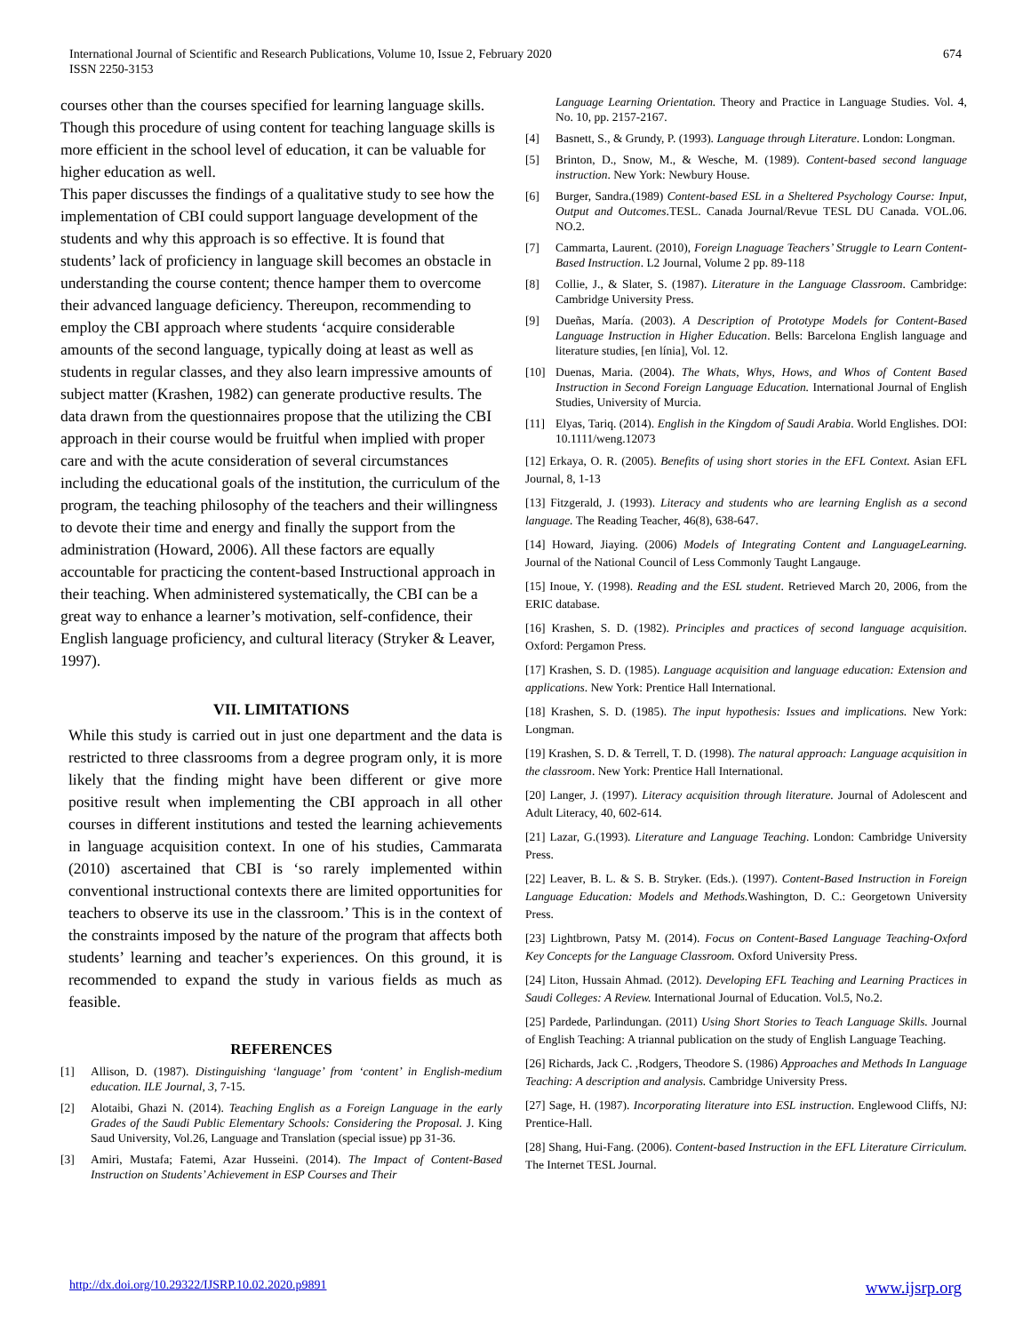International Journal of Scientific and Research Publications, Volume 10, Issue 2, February 2020
ISSN 2250-3153
674
courses other than the courses specified for learning language skills. Though this procedure of using content for teaching language skills is more efficient in the school level of education, it can be valuable for higher education as well.
This paper discusses the findings of a qualitative study to see how the implementation of CBI could support language development of the students and why this approach is so effective. It is found that students’ lack of proficiency in language skill becomes an obstacle in understanding the course content; thence hamper them to overcome their advanced language deficiency. Thereupon, recommending to employ the CBI approach where students ‘acquire considerable amounts of the second language, typically doing at least as well as students in regular classes, and they also learn impressive amounts of subject matter (Krashen, 1982) can generate productive results. The data drawn from the questionnaires propose that the utilizing the CBI approach in their course would be fruitful when implied with proper care and with the acute consideration of several circumstances including the educational goals of the institution, the curriculum of the program, the teaching philosophy of the teachers and their willingness to devote their time and energy and finally the support from the administration (Howard, 2006). All these factors are equally accountable for practicing the content-based Instructional approach in their teaching. When administered systematically, the CBI can be a great way to enhance a learner’s motivation, self-confidence, their English language proficiency, and cultural literacy (Stryker & Leaver, 1997).
VII. LIMITATIONS
While this study is carried out in just one department and the data is restricted to three classrooms from a degree program only, it is more likely that the finding might have been different or give more positive result when implementing the CBI approach in all other courses in different institutions and tested the learning achievements in language acquisition context. In one of his studies, Cammarata (2010) ascertained that CBI is ‘so rarely implemented within conventional instructional contexts there are limited opportunities for teachers to observe its use in the classroom.’ This is in the context of the constraints imposed by the nature of the program that affects both students’ learning and teacher’s experiences. On this ground, it is recommended to expand the study in various fields as much as feasible.
REFERENCES
[1] Allison, D. (1987). Distinguishing ‘language’ from ‘content’ in English-medium education. ILE Journal, 3, 7-15.
[2] Alotaibi, Ghazi N. (2014). Teaching English as a Foreign Language in the early Grades of the Saudi Public Elementary Schools: Considering the Proposal. J. King Saud University, Vol.26, Language and Translation (special issue) pp 31-36.
[3] Amiri, Mustafa; Fatemi, Azar Husseini. (2014). The Impact of Content-Based Instruction on Students’ Achievement in ESP Courses and Their
Language Learning Orientation. Theory and Practice in Language Studies. Vol. 4, No. 10, pp. 2157-2167.
[4] Basnett, S., & Grundy, P. (1993). Language through Literature. London: Longman.
[5] Brinton, D., Snow, M., & Wesche, M. (1989). Content-based second language instruction. New York: Newbury House.
[6] Burger, Sandra.(1989) Content-based ESL in a Sheltered Psychology Course: Input, Output and Outcomes.TESL. Canada Journal/Revue TESL DU Canada. VOL.06. NO.2.
[7] Cammarta, Laurent. (2010), Foreign Lnaguage Teachers’ Struggle to Learn Content-Based Instruction. L2 Journal, Volume 2 pp. 89-118
[8] Collie, J., & Slater, S. (1987). Literature in the Language Classroom. Cambridge: Cambridge University Press.
[9] Dueñas, María. (2003). A Description of Prototype Models for Content-Based Language Instruction in Higher Education. Bells: Barcelona English language and literature studies, [en línia], Vol. 12.
[10] Duenas, Maria. (2004). The Whats, Whys, Hows, and Whos of Content Based Instruction in Second Foreign Language Education. International Journal of English Studies, University of Murcia.
[11] Elyas, Tariq. (2014). English in the Kingdom of Saudi Arabia. World Englishes. DOI: 10.1111/weng.12073
[12] Erkaya, O. R. (2005). Benefits of using short stories in the EFL Context. Asian EFL Journal, 8, 1-13
[13] Fitzgerald, J. (1993). Literacy and students who are learning English as a second language. The Reading Teacher, 46(8), 638-647.
[14] Howard, Jiaying. (2006) Models of Integrating Content and LanguageLearning. Journal of the National Council of Less Commonly Taught Langauge.
[15] Inoue, Y. (1998). Reading and the ESL student. Retrieved March 20, 2006, from the ERIC database.
[16] Krashen, S. D. (1982). Principles and practices of second language acquisition. Oxford: Pergamon Press.
[17] Krashen, S. D. (1985). Language acquisition and language education: Extension and applications. New York: Prentice Hall International.
[18] Krashen, S. D. (1985). The input hypothesis: Issues and implications. New York: Longman.
[19] Krashen, S. D. & Terrell, T. D. (1998). The natural approach: Language acquisition in the classroom. New York: Prentice Hall International.
[20] Langer, J. (1997). Literacy acquisition through literature. Journal of Adolescent and Adult Literacy, 40, 602-614.
[21] Lazar, G.(1993). Literature and Language Teaching. London: Cambridge University Press.
[22] Leaver, B. L. & S. B. Stryker. (Eds.). (1997). Content-Based Instruction in Foreign Language Education: Models and Methods. Washington, D. C.: Georgetown University Press.
[23] Lightbrown, Patsy M. (2014). Focus on Content-Based Language Teaching-Oxford Key Concepts for the Language Classroom. Oxford University Press.
[24] Liton, Hussain Ahmad. (2012). Developing EFL Teaching and Learning Practices in Saudi Colleges: A Review. International Journal of Education. Vol.5, No.2.
[25] Pardede, Parlindungan. (2011) Using Short Stories to Teach Language Skills. Journal of English Teaching: A triannal publication on the study of English Language Teaching.
[26] Richards, Jack C. ,Rodgers, Theodore S. (1986) Approaches and Methods In Language Teaching: A description and analysis. Cambridge University Press.
[27] Sage, H. (1987). Incorporating literature into ESL instruction. Englewood Cliffs, NJ: Prentice-Hall.
[28] Shang, Hui-Fang. (2006). Content-based Instruction in the EFL Literature Cirriculum. The Internet TESL Journal.
http://dx.doi.org/10.29322/IJSRP.10.02.2020.p9891 www.ijsrp.org